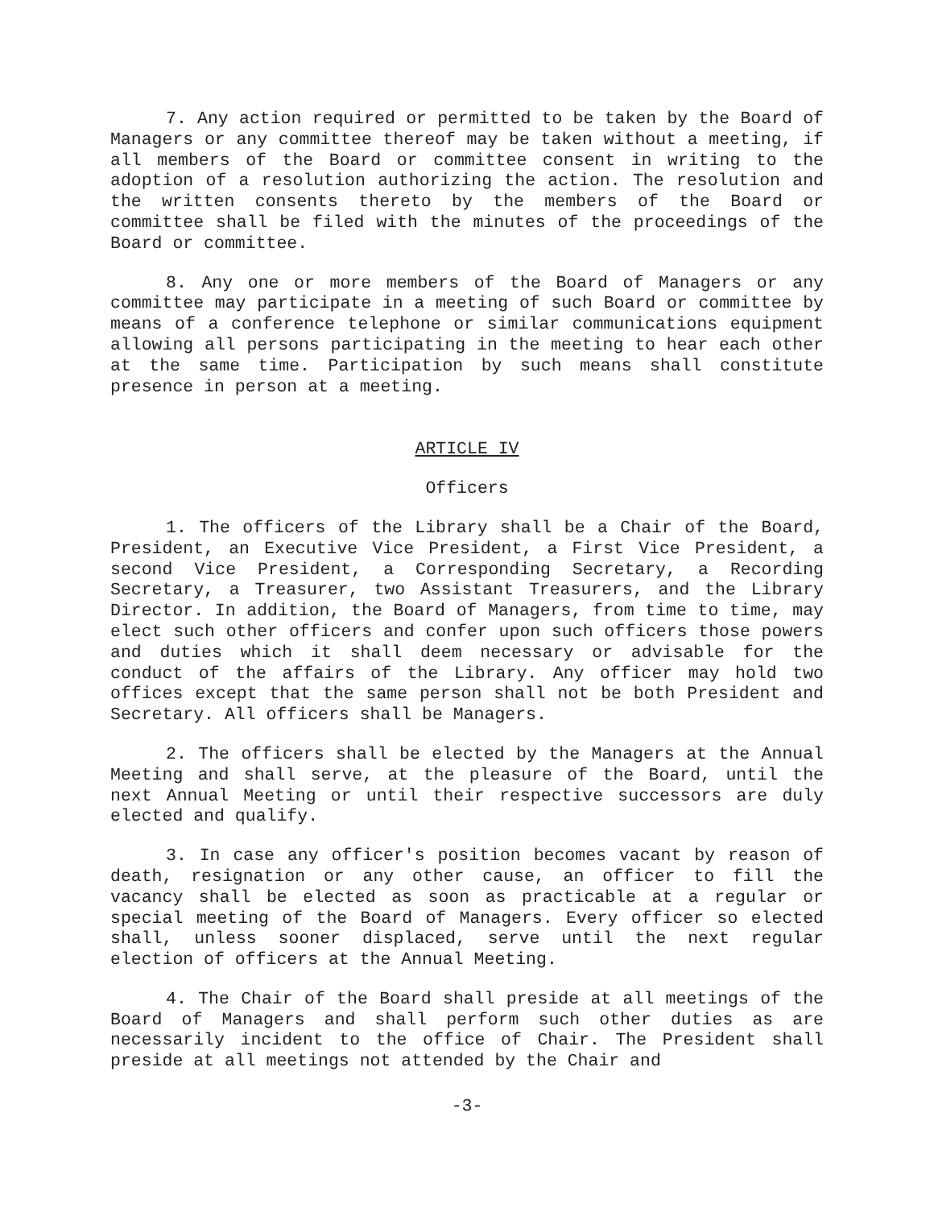7. Any action required or permitted to be taken by the Board of Managers or any committee thereof may be taken without a meeting, if all members of the Board or committee consent in writing to the adoption of a resolution authorizing the action. The resolution and the written consents thereto by the members of the Board or committee shall be filed with the minutes of the proceedings of the Board or committee.
8. Any one or more members of the Board of Managers or any committee may participate in a meeting of such Board or committee by means of a conference telephone or similar communications equipment allowing all persons participating in the meeting to hear each other at the same time. Participation by such means shall constitute presence in person at a meeting.
ARTICLE IV
Officers
1. The officers of the Library shall be a Chair of the Board, President, an Executive Vice President, a First Vice President, a second Vice President, a Corresponding Secretary, a Recording Secretary, a Treasurer, two Assistant Treasurers, and the Library Director. In addition, the Board of Managers, from time to time, may elect such other officers and confer upon such officers those powers and duties which it shall deem necessary or advisable for the conduct of the affairs of the Library. Any officer may hold two offices except that the same person shall not be both President and Secretary. All officers shall be Managers.
2. The officers shall be elected by the Managers at the Annual Meeting and shall serve, at the pleasure of the Board, until the next Annual Meeting or until their respective successors are duly elected and qualify.
3. In case any officer's position becomes vacant by reason of death, resignation or any other cause, an officer to fill the vacancy shall be elected as soon as practicable at a regular or special meeting of the Board of Managers. Every officer so elected shall, unless sooner displaced, serve until the next regular election of officers at the Annual Meeting.
4. The Chair of the Board shall preside at all meetings of the Board of Managers and shall perform such other duties as are necessarily incident to the office of Chair. The President shall preside at all meetings not attended by the Chair and
-3-